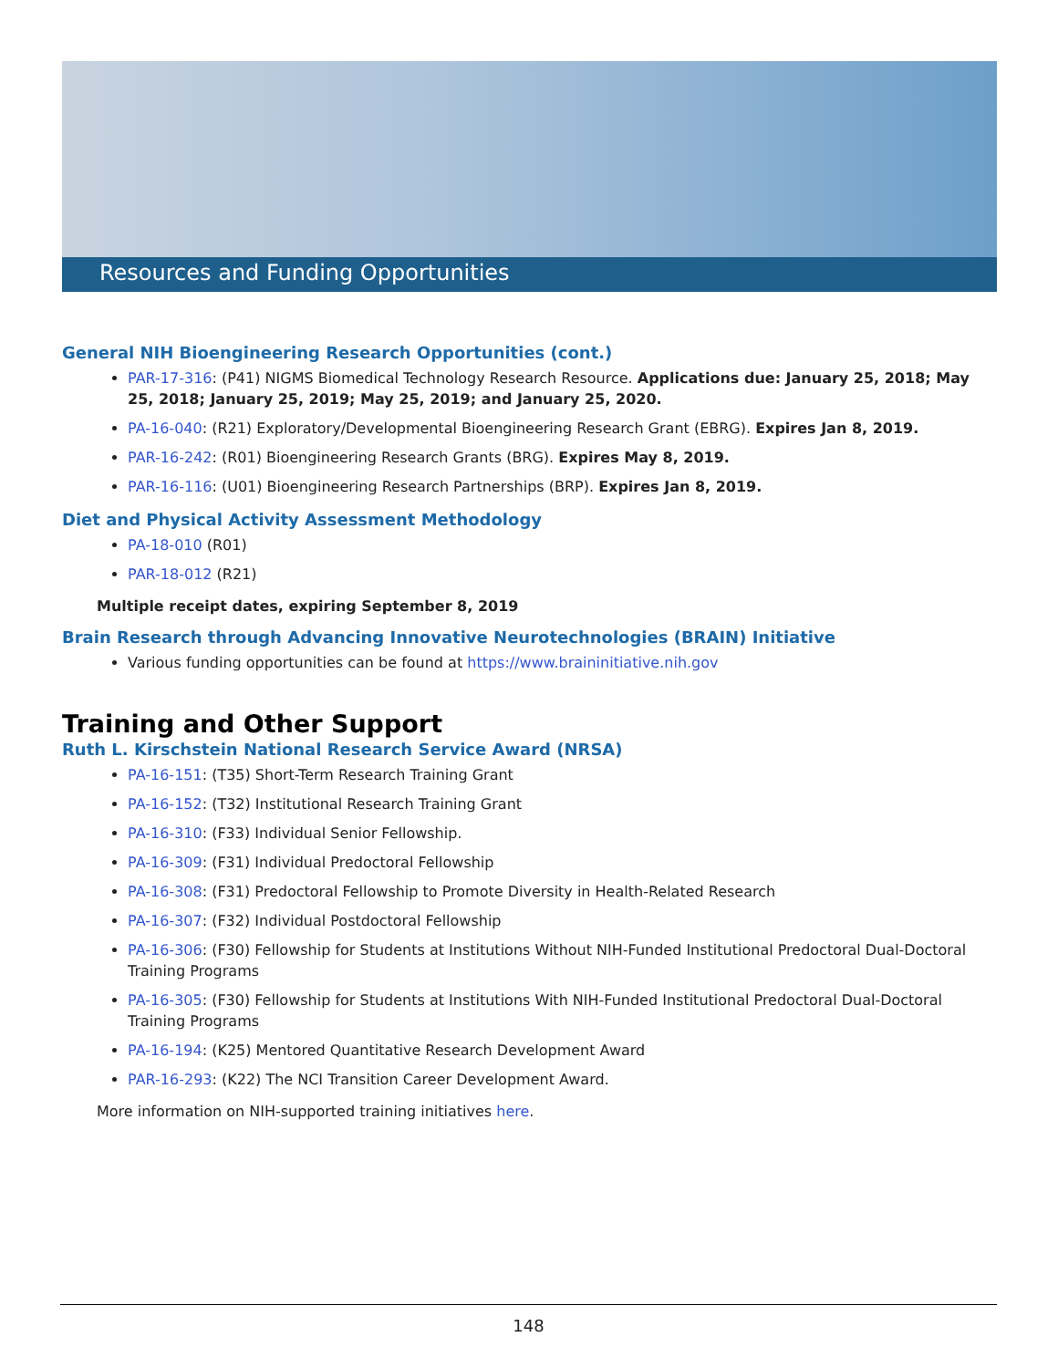Resources and Funding Opportunities
General NIH Bioengineering Research Opportunities (cont.)
PAR-17-316: (P41) NIGMS Biomedical Technology Research Resource. Applications due: January 25, 2018; May 25, 2018; January 25, 2019; May 25, 2019; and January 25, 2020.
PA-16-040: (R21) Exploratory/Developmental Bioengineering Research Grant (EBRG). Expires Jan 8, 2019.
PAR-16-242: (R01) Bioengineering Research Grants (BRG). Expires May 8, 2019.
PAR-16-116: (U01) Bioengineering Research Partnerships (BRP). Expires Jan 8, 2019.
Diet and Physical Activity Assessment Methodology
PA-18-010 (R01)
PAR-18-012 (R21)
Multiple receipt dates, expiring September 8, 2019
Brain Research through Advancing Innovative Neurotechnologies (BRAIN) Initiative
Various funding opportunities can be found at https://www.braininitiative.nih.gov
Training and Other Support
Ruth L. Kirschstein National Research Service Award (NRSA)
PA-16-151: (T35) Short-Term Research Training Grant
PA-16-152: (T32) Institutional Research Training Grant
PA-16-310: (F33) Individual Senior Fellowship.
PA-16-309: (F31) Individual Predoctoral Fellowship
PA-16-308: (F31) Predoctoral Fellowship to Promote Diversity in Health-Related Research
PA-16-307: (F32) Individual Postdoctoral Fellowship
PA-16-306: (F30) Fellowship for Students at Institutions Without NIH-Funded Institutional Predoctoral Dual-Doctoral Training Programs
PA-16-305: (F30) Fellowship for Students at Institutions With NIH-Funded Institutional Predoctoral Dual-Doctoral Training Programs
PA-16-194: (K25) Mentored Quantitative Research Development Award
PAR-16-293: (K22) The NCI Transition Career Development Award.
More information on NIH-supported training initiatives here.
148